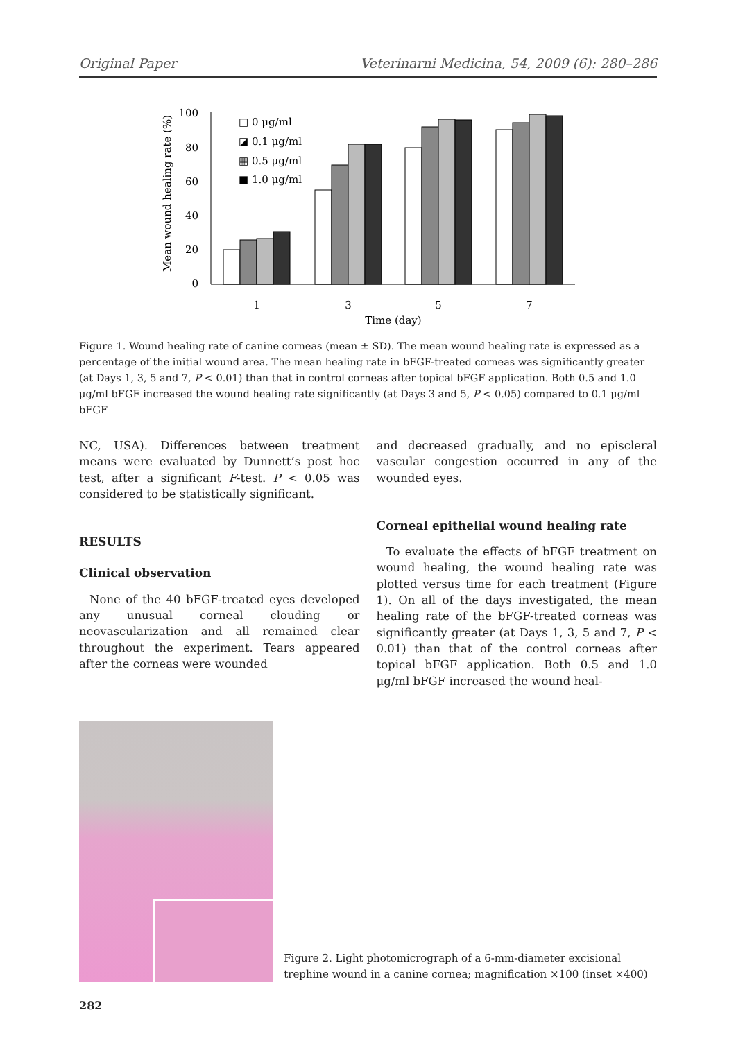Original Paper Veterinarni Medicina, 54, 2009 (6): 280–286
Mean wound healing rate (%)
100
80
60
40
20
0
□ 0 μg/ml
◪ 0.1 μg/ml
▦ 0.5 μg/ml
■ 1.0 μg/ml
1
3
5
7
Time (day)
Figure 1. Wound healing rate of canine corneas (mean ± SD). The mean wound healing rate is expressed as a percentage of the initial wound area. The mean healing rate in bFGF-treated corneas was significantly greater (at Days 1, 3, 5 and 7, P < 0.01) than that in control corneas after topical bFGF application. Both 0.5 and 1.0 μg/ml bFGF increased the wound healing rate significantly (at Days 3 and 5, P < 0.05) compared to 0.1 μg/ml bFGF
NC, USA). Differences between treatment means were evaluated by Dunnett’s post hoc test, after a significant F-test. P < 0.05 was considered to be statistically significant.
RESULTS
Clinical observation
None of the 40 bFGF-treated eyes developed any unusual corneal clouding or neovascularization and all remained clear throughout the experiment. Tears appeared after the corneas were wounded
and decreased gradually, and no episcleral vascular congestion occurred in any of the wounded eyes.
Corneal epithelial wound healing rate
To evaluate the effects of bFGF treatment on wound healing, the wound healing rate was plotted versus time for each treatment (Figure 1). On all of the days investigated, the mean healing rate of the bFGF-treated corneas was significantly greater (at Days 1, 3, 5 and 7, P < 0.01) than that of the control corneas after topical bFGF application. Both 0.5 and 1.0 μg/ml bFGF increased the wound heal-
Figure 2. Light photomicrograph of a 6-mm-diameter excisional trephine wound in a canine cornea; magnification ×100 (inset ×400)
282